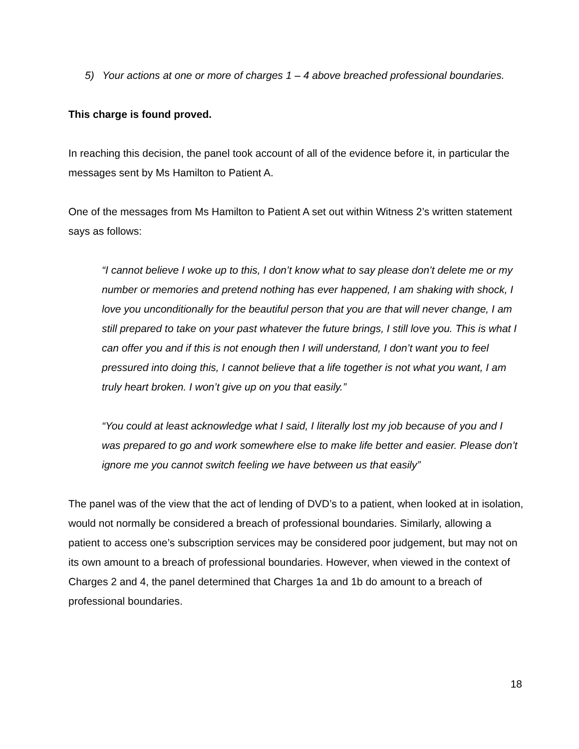5) Your actions at one or more of charges 1 – 4 above breached professional boundaries.
This charge is found proved.
In reaching this decision, the panel took account of all of the evidence before it, in particular the messages sent by Ms Hamilton to Patient A.
One of the messages from Ms Hamilton to Patient A set out within Witness 2’s written statement says as follows:
“I cannot believe I woke up to this, I don’t know what to say please don’t delete me or my number or memories and pretend nothing has ever happened, I am shaking with shock, I love you unconditionally for the beautiful person that you are that will never change, I am still prepared to take on your past whatever the future brings, I still love you. This is what I can offer you and if this is not enough then I will understand, I don’t want you to feel pressured into doing this, I cannot believe that a life together is not what you want, I am truly heart broken. I won’t give up on you that easily.”
“You could at least acknowledge what I said, I literally lost my job because of you and I was prepared to go and work somewhere else to make life better and easier. Please don’t ignore me you cannot switch feeling we have between us that easily”
The panel was of the view that the act of lending of DVD’s to a patient, when looked at in isolation, would not normally be considered a breach of professional boundaries. Similarly, allowing a patient to access one’s subscription services may be considered poor judgement, but may not on its own amount to a breach of professional boundaries. However, when viewed in the context of Charges 2 and 4, the panel determined that Charges 1a and 1b do amount to a breach of professional boundaries.
18